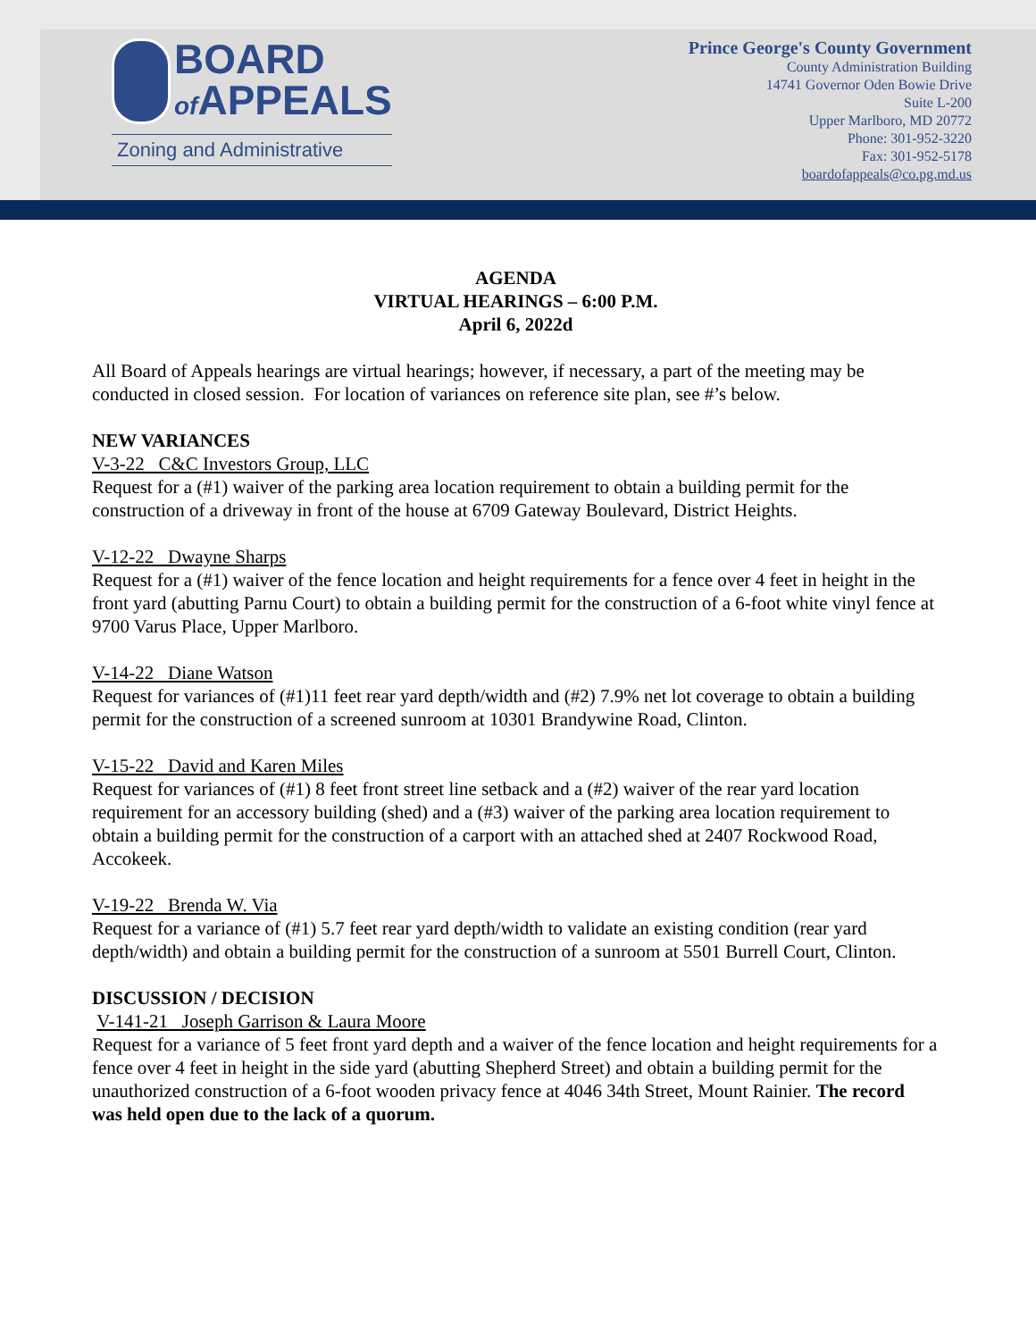BOARD
of APPEALS
Zoning and Administrative
Prince George's County Government
County Administration Building
14741 Governor Oden Bowie Drive
Suite L-200
Upper Marlboro, MD 20772
Phone: 301-952-3220
Fax: 301-952-5178
boardofappeals@co.pg.md.us
AGENDA
VIRTUAL HEARINGS – 6:00 P.M.
April 6, 2022d
All Board of Appeals hearings are virtual hearings; however, if necessary, a part of the meeting may be conducted in closed session. For location of variances on reference site plan, see #’s below.
NEW VARIANCES
V-3-22 C&C Investors Group, LLC
Request for a (#1) waiver of the parking area location requirement to obtain a building permit for the construction of a driveway in front of the house at 6709 Gateway Boulevard, District Heights.
V-12-22 Dwayne Sharps
Request for a (#1) waiver of the fence location and height requirements for a fence over 4 feet in height in the front yard (abutting Parnu Court) to obtain a building permit for the construction of a 6-foot white vinyl fence at 9700 Varus Place, Upper Marlboro.
V-14-22 Diane Watson
Request for variances of (#1)11 feet rear yard depth/width and (#2) 7.9% net lot coverage to obtain a building permit for the construction of a screened sunroom at 10301 Brandywine Road, Clinton.
V-15-22 David and Karen Miles
Request for variances of (#1) 8 feet front street line setback and a (#2) waiver of the rear yard location requirement for an accessory building (shed) and a (#3) waiver of the parking area location requirement to obtain a building permit for the construction of a carport with an attached shed at 2407 Rockwood Road, Accokeek.
V-19-22 Brenda W. Via
Request for a variance of (#1) 5.7 feet rear yard depth/width to validate an existing condition (rear yard depth/width) and obtain a building permit for the construction of a sunroom at 5501 Burrell Court, Clinton.
DISCUSSION / DECISION
V-141-21 Joseph Garrison & Laura Moore
Request for a variance of 5 feet front yard depth and a waiver of the fence location and height requirements for a fence over 4 feet in height in the side yard (abutting Shepherd Street) and obtain a building permit for the unauthorized construction of a 6-foot wooden privacy fence at 4046 34th Street, Mount Rainier. The record was held open due to the lack of a quorum.